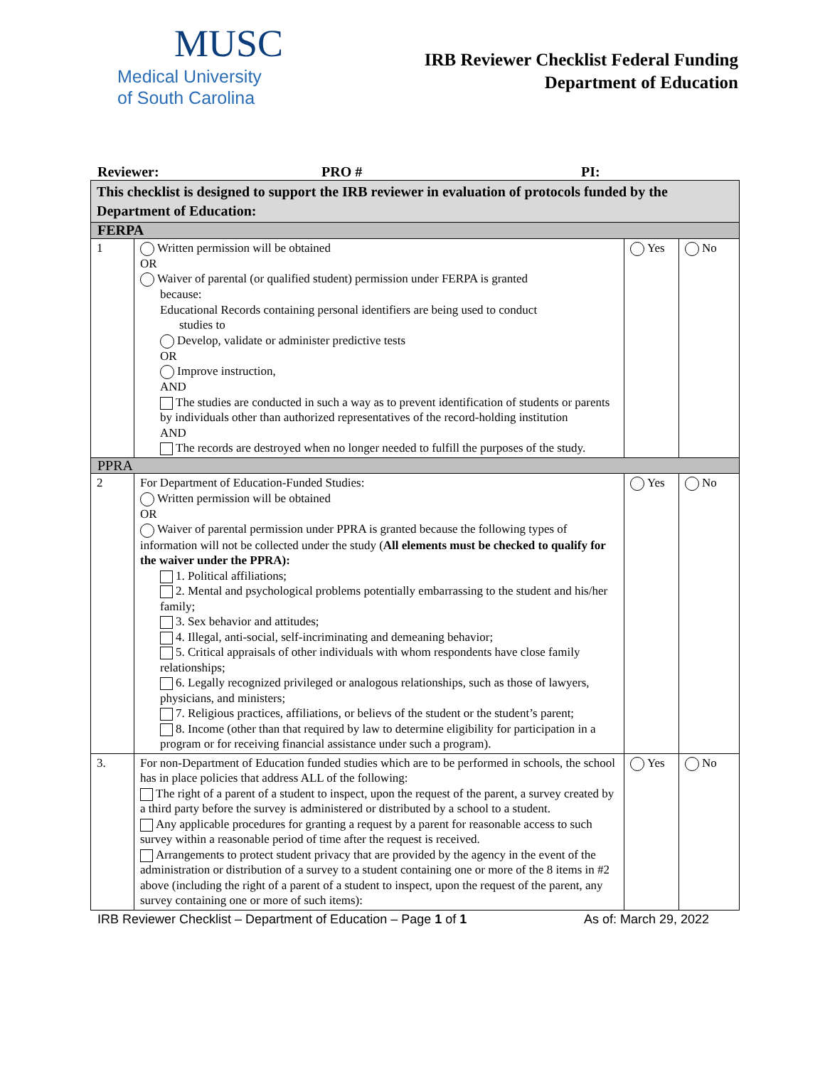MUSC
Medical University
of South Carolina
IRB Reviewer Checklist Federal Funding
Department of Education
Reviewer: PRO # PI:
| This checklist is designed to support the IRB reviewer in evaluation of protocols funded by the Department of Education: | | | |
| FERPA | | | |
| 1 | Written permission will be obtained OR Waiver of parental (or qualified student) permission under FERPA is granted because: Educational Records containing personal identifiers are being used to conduct studies to Develop, validate or administer predictive tests OR Improve instruction, AND The studies are conducted in such a way as to prevent identification of students or parents by individuals other than authorized representatives of the record-holding institution AND The records are destroyed when no longer needed to fulfill the purposes of the study. | Yes | No |
| PPRA | | | |
| 2 | For Department of Education-Funded Studies: Written permission will be obtained OR Waiver of parental permission under PPRA is granted because the following types of information will not be collected under the study ( All elements must be checked to qualify for the waiver under the PPRA): 1. Political affiliations; 2. Mental and psychological problems potentially embarrassing to the student and his/her family; 3. Sex behavior and attitudes; 4. Illegal, anti-social, self-incriminating and demeaning behavior; 5. Critical appraisals of other individuals with whom respondents have close family relationships; 6. Legally recognized privileged or analogous relationships, such as those of lawyers, physicians, and ministers; 7. Religious practices, affiliations, or believs of the student or the student’s parent; 8. Income (other than that required by law to determine eligibility for participation in a program or for receiving financial assistance under such a program). | Yes | No |
| 3. | For non-Department of Education funded studies which are to be performed in schools, the school has in place policies that address ALL of the following: The right of a parent of a student to inspect, upon the request of the parent, a survey created by a third party before the survey is administered or distributed by a school to a student. Any applicable procedures for granting a request by a parent for reasonable access to such survey within a reasonable period of time after the request is received. Arrangements to protect student privacy that are provided by the agency in the event of the administration or distribution of a survey to a student containing one or more of the 8 items in #2 above (including the right of a parent of a student to inspect, upon the request of the parent, any survey containing one or more of such items): | Yes | No |
IRB Reviewer Checklist – Department of Education – Page 1 of 1 As of: March 29, 2022